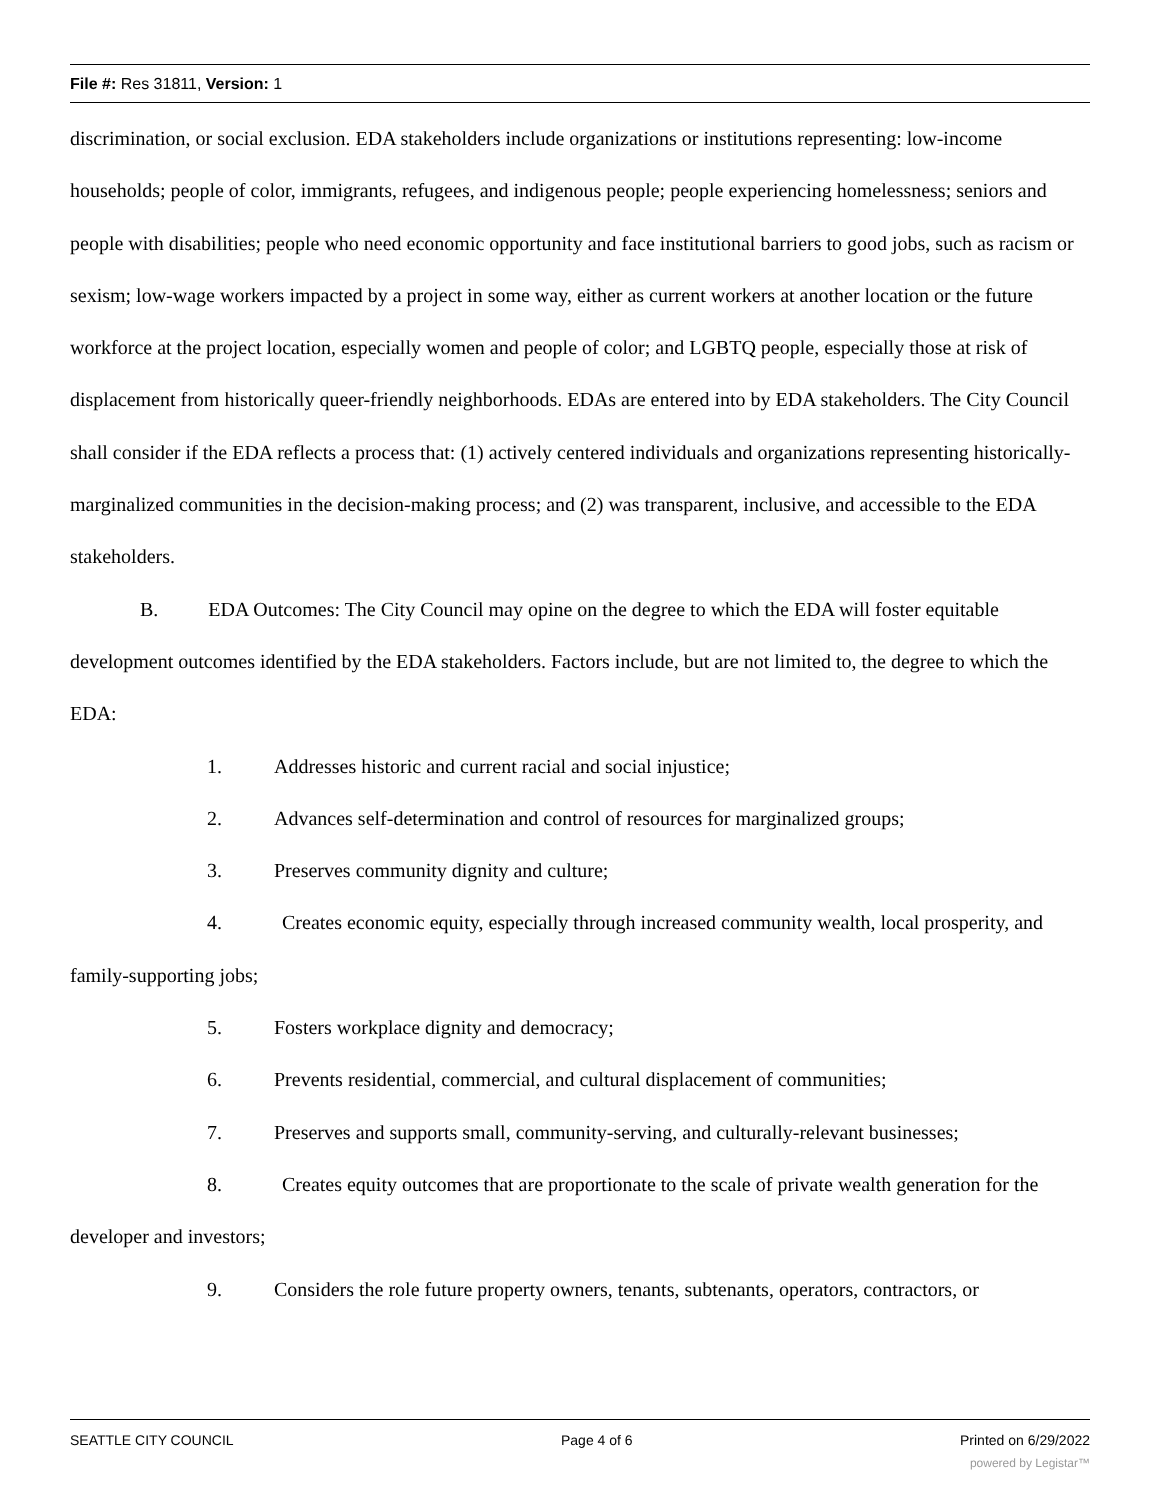File #: Res 31811, Version: 1
discrimination, or social exclusion. EDA stakeholders include organizations or institutions representing: low-income households; people of color, immigrants, refugees, and indigenous people; people experiencing homelessness; seniors and people with disabilities; people who need economic opportunity and face institutional barriers to good jobs, such as racism or sexism; low-wage workers impacted by a project in some way, either as current workers at another location or the future workforce at the project location, especially women and people of color; and LGBTQ people, especially those at risk of displacement from historically queer-friendly neighborhoods. EDAs are entered into by EDA stakeholders. The City Council shall consider if the EDA reflects a process that: (1) actively centered individuals and organizations representing historically-marginalized communities in the decision-making process; and (2) was transparent, inclusive, and accessible to the EDA stakeholders.
B. EDA Outcomes: The City Council may opine on the degree to which the EDA will foster equitable development outcomes identified by the EDA stakeholders. Factors include, but are not limited to, the degree to which the EDA:
1. Addresses historic and current racial and social injustice;
2. Advances self-determination and control of resources for marginalized groups;
3. Preserves community dignity and culture;
4. Creates economic equity, especially through increased community wealth, local prosperity, and family-supporting jobs;
5. Fosters workplace dignity and democracy;
6. Prevents residential, commercial, and cultural displacement of communities;
7. Preserves and supports small, community-serving, and culturally-relevant businesses;
8. Creates equity outcomes that are proportionate to the scale of private wealth generation for the developer and investors;
9. Considers the role future property owners, tenants, subtenants, operators, contractors, or
SEATTLE CITY COUNCIL Page 4 of 6 Printed on 6/29/2022
powered by Legistar™